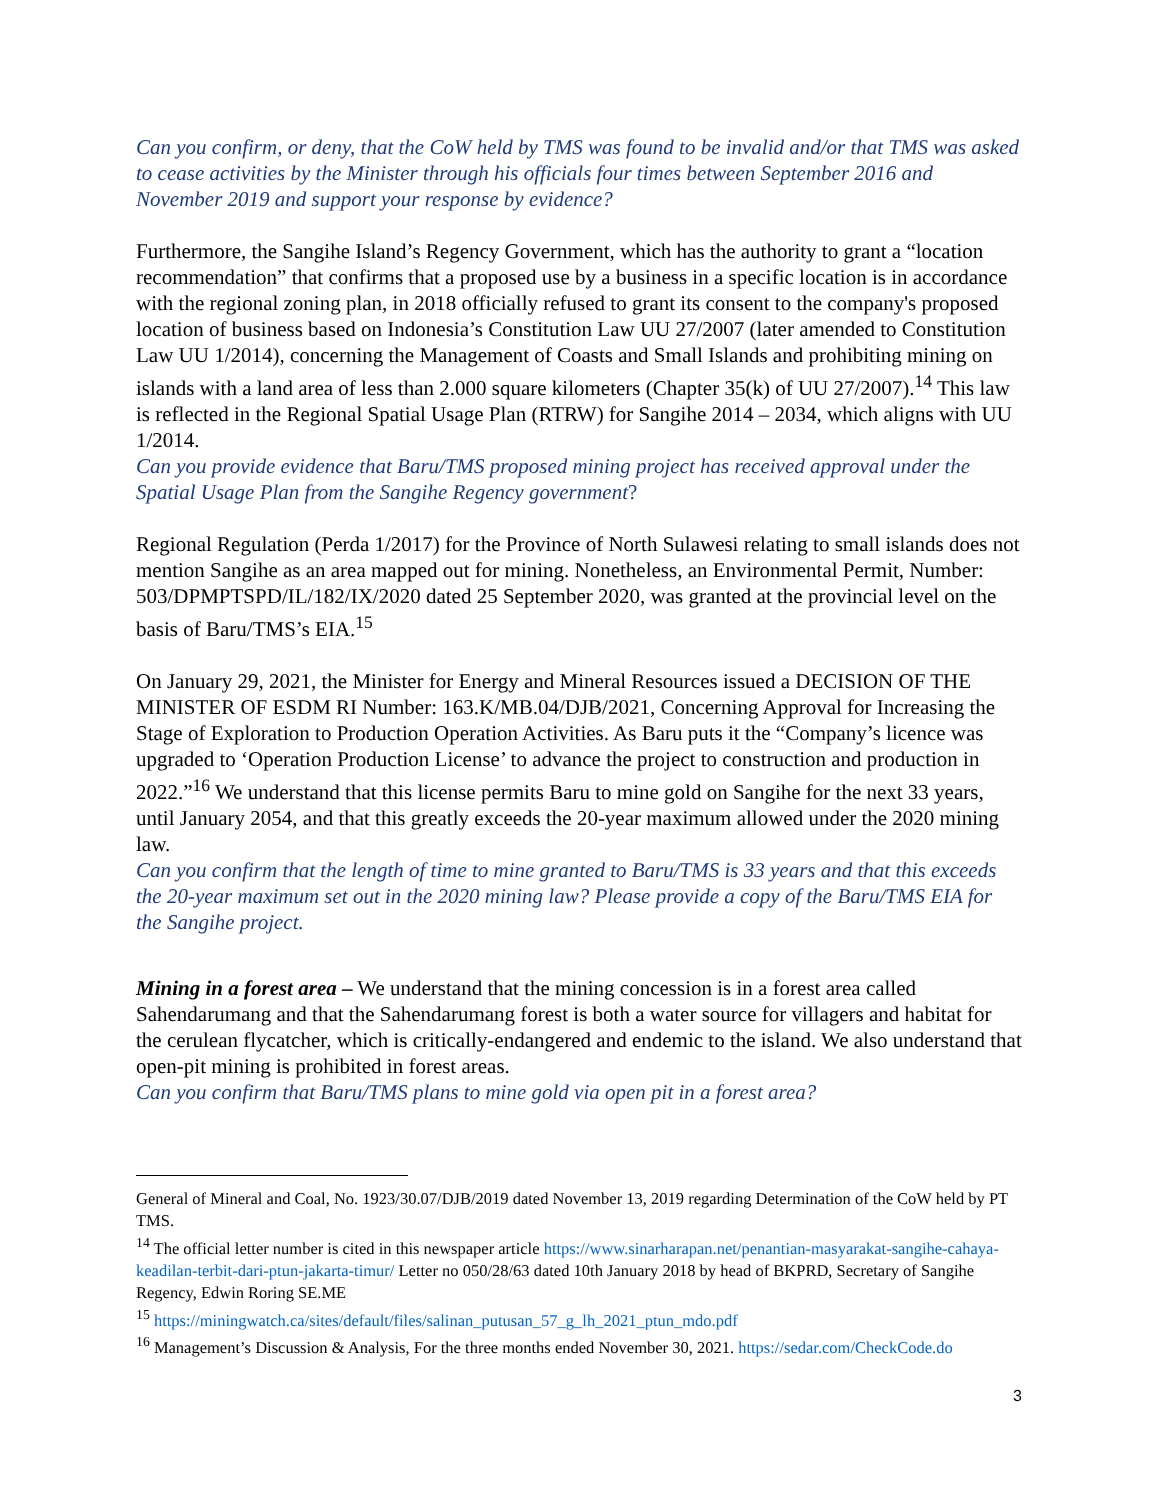Can you confirm, or deny, that the CoW held by TMS was found to be invalid and/or that TMS was asked to cease activities by the Minister through his officials four times between September 2016 and November 2019 and support your response by evidence?
Furthermore, the Sangihe Island’s Regency Government, which has the authority to grant a “location recommendation” that confirms that a proposed use by a business in a specific location is in accordance with the regional zoning plan, in 2018 officially refused to grant its consent to the company's proposed location of business based on Indonesia’s Constitution Law UU 27/2007 (later amended to Constitution Law UU 1/2014), concerning the Management of Coasts and Small Islands and prohibiting mining on islands with a land area of less than 2.000 square kilometers (Chapter 35(k) of UU 27/2007).<sup>14</sup> This law is reflected in the Regional Spatial Usage Plan (RTRW) for Sangihe 2014 – 2034, which aligns with UU 1/2014.
Can you provide evidence that Baru/TMS proposed mining project has received approval under the Spatial Usage Plan from the Sangihe Regency government?
Regional Regulation (Perda 1/2017) for the Province of North Sulawesi relating to small islands does not mention Sangihe as an area mapped out for mining. Nonetheless, an Environmental Permit, Number: 503/DPMPTSPD/IL/182/IX/2020 dated 25 September 2020, was granted at the provincial level on the basis of Baru/TMS’s EIA.<sup>15</sup>
On January 29, 2021, the Minister for Energy and Mineral Resources issued a DECISION OF THE MINISTER OF ESDM RI Number: 163.K/MB.04/DJB/2021, Concerning Approval for Increasing the Stage of Exploration to Production Operation Activities. As Baru puts it the “Company’s licence was upgraded to ‘Operation Production License’ to advance the project to construction and production in 2022.”<sup>16</sup> We understand that this license permits Baru to mine gold on Sangihe for the next 33 years, until January 2054, and that this greatly exceeds the 20-year maximum allowed under the 2020 mining law.
Can you confirm that the length of time to mine granted to Baru/TMS is 33 years and that this exceeds the 20-year maximum set out in the 2020 mining law? Please provide a copy of the Baru/TMS EIA for the Sangihe project.
Mining in a forest area – We understand that the mining concession is in a forest area called Sahendarumang and that the Sahendarumang forest is both a water source for villagers and habitat for the cerulean flycatcher, which is critically-endangered and endemic to the island. We also understand that open-pit mining is prohibited in forest areas.
Can you confirm that Baru/TMS plans to mine gold via open pit in a forest area?
General of Mineral and Coal, No. 1923/30.07/DJB/2019 dated November 13, 2019 regarding Determination of the CoW held by PT TMS.
<sup>14</sup> The official letter number is cited in this newspaper article https://www.sinarharapan.net/penantian-masyarakat-sangihe-cahaya-keadilan-terbit-dari-ptun-jakarta-timur/ Letter no 050/28/63 dated 10th January 2018 by head of BKPRD, Secretary of Sangihe Regency, Edwin Roring SE.ME
<sup>15</sup> https://miningwatch.ca/sites/default/files/salinan_putusan_57_g_lh_2021_ptun_mdo.pdf
<sup>16</sup> Management’s Discussion & Analysis, For the three months ended November 30, 2021. https://sedar.com/CheckCode.do
3